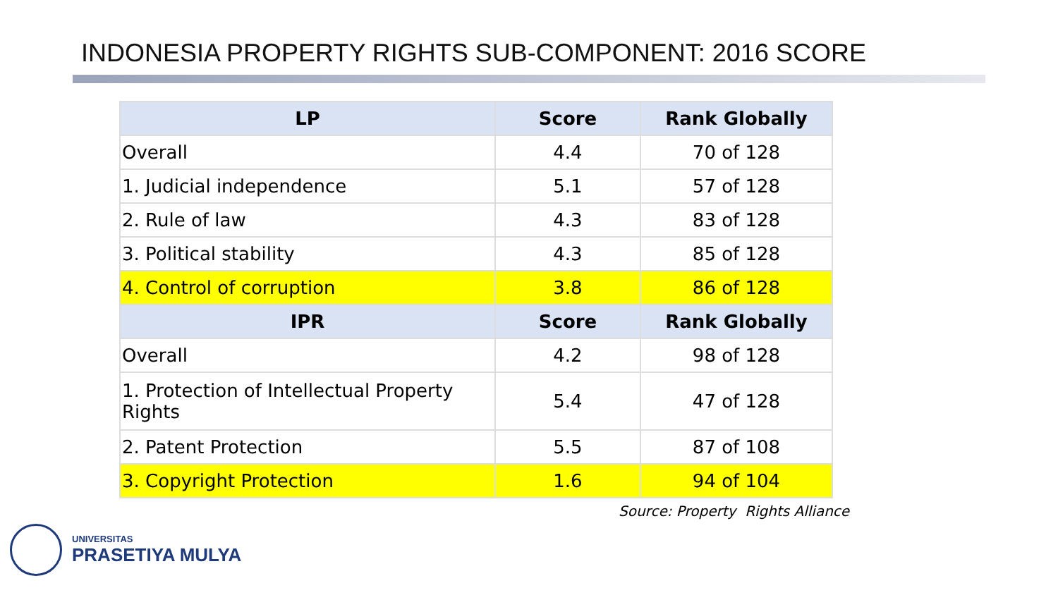INDONESIA PROPERTY RIGHTS SUB-COMPONENT: 2016 SCORE
| LP | Score | Rank Globally |
| --- | --- | --- |
| Overall | 4.4 | 70 of 128 |
| 1. Judicial independence | 5.1 | 57 of 128 |
| 2. Rule of law | 4.3 | 83 of 128 |
| 3. Political stability | 4.3 | 85 of 128 |
| 4. Control of corruption | 3.8 | 86 of 128 |
| IPR | Score | Rank Globally |
| Overall | 4.2 | 98 of 128 |
| 1. Protection of Intellectual Property Rights | 5.4 | 47 of 128 |
| 2. Patent Protection | 5.5 | 87 of 108 |
| 3. Copyright Protection | 1.6 | 94 of 104 |
Source: Property Rights Alliance
UNIVERSITAS
PRASETIYA MULYA